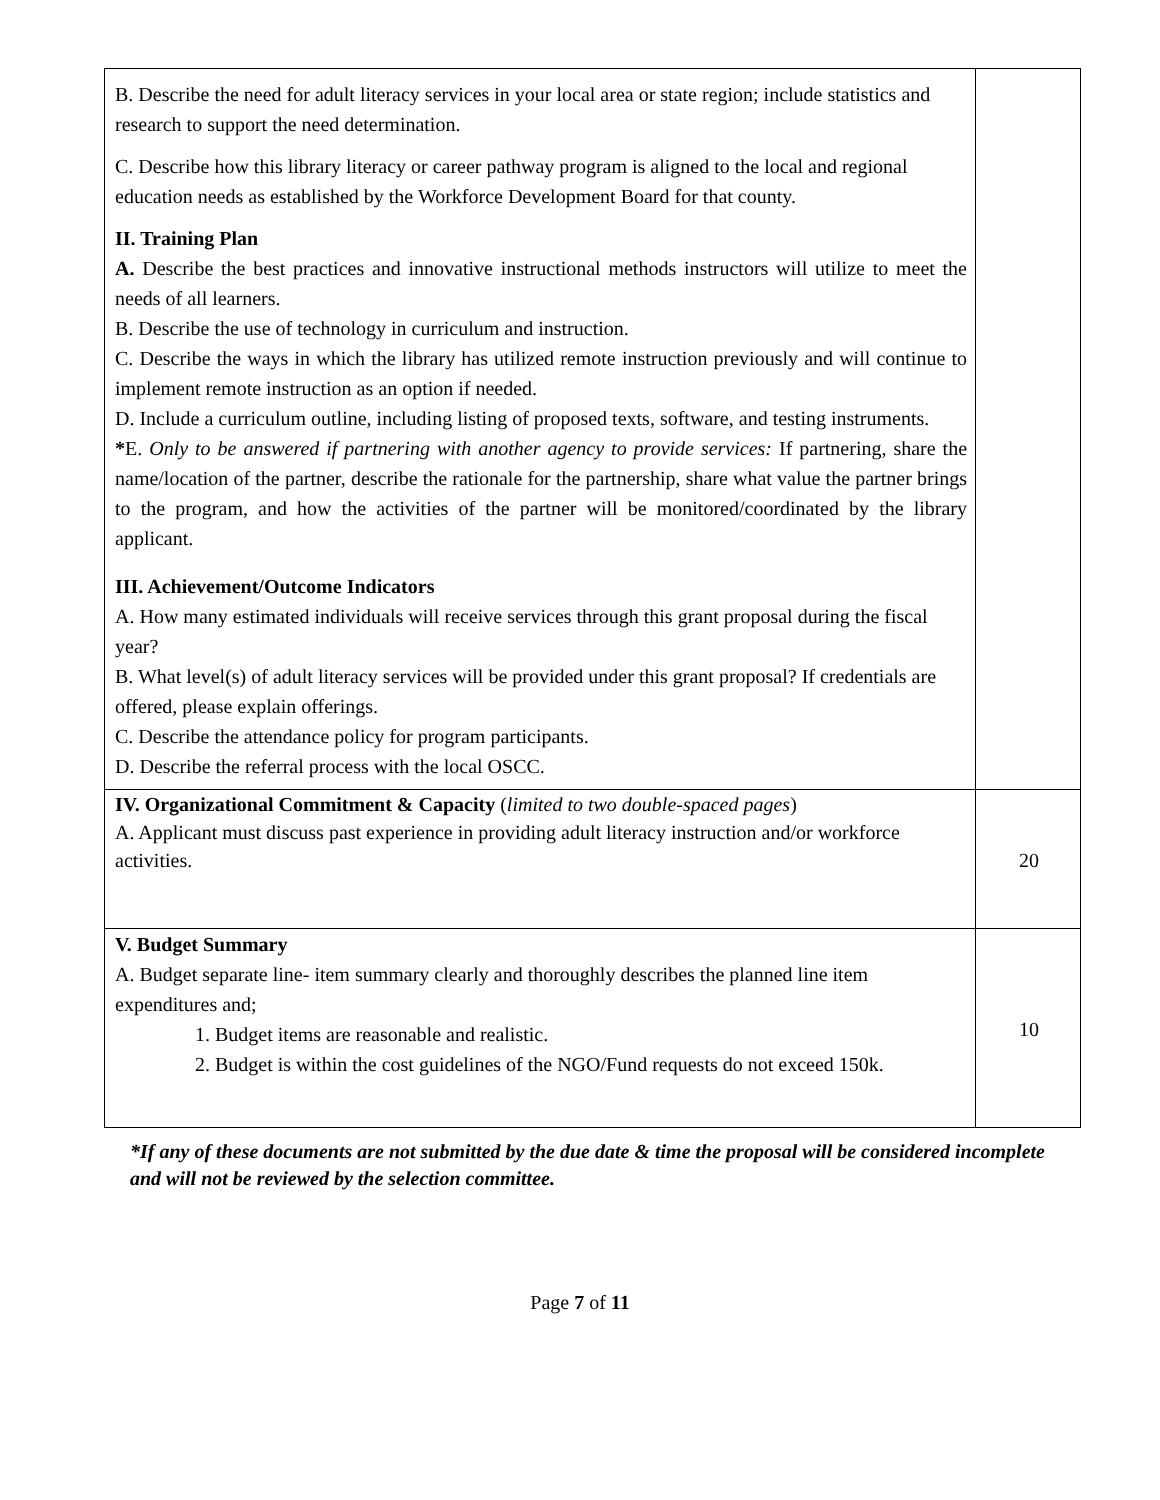| B. Describe the need for adult literacy services in your local area or state region; include statistics and research to support the need determination. C. Describe how this library literacy or career pathway program is aligned to the local and regional education needs as established by the Workforce Development Board for that county. II. Training Plan A. Describe the best practices and innovative instructional methods instructors will utilize to meet the needs of all learners. B. Describe the use of technology in curriculum and instruction. C. Describe the ways in which the library has utilized remote instruction previously and will continue to implement remote instruction as an option if needed. D. Include a curriculum outline, including listing of proposed texts, software, and testing instruments. * E. Only to be answered if partnering with another agency to provide services: If partnering, share the name/location of the partner, describe the rationale for the partnership, share what value the partner brings to the program, and how the activities of the partner will be monitored/coordinated by the library applicant. III. Achievement/Outcome Indicators A. How many estimated individuals will receive services through this grant proposal during the fiscal year? B. What level(s) of adult literacy services will be provided under this grant proposal? If credentials are offered, please explain offerings. C. Describe the attendance policy for program participants. D. Describe the referral process with the local OSCC. | |
| IV. Organizational Commitment & Capacity ( limited to two double-spaced pages ) A. Applicant must discuss past experience in providing adult literacy instruction and/or workforce activities. | 20 |
| V. Budget Summary A. Budget separate line- item summary clearly and thoroughly describes the planned line item expenditures and; 1. Budget items are reasonable and realistic. 2. Budget is within the cost guidelines of the NGO/Fund requests do not exceed 150k. | 10 |
*If any of these documents are not submitted by the due date & time the proposal will be considered incomplete and will not be reviewed by the selection committee.
Page 7 of 11